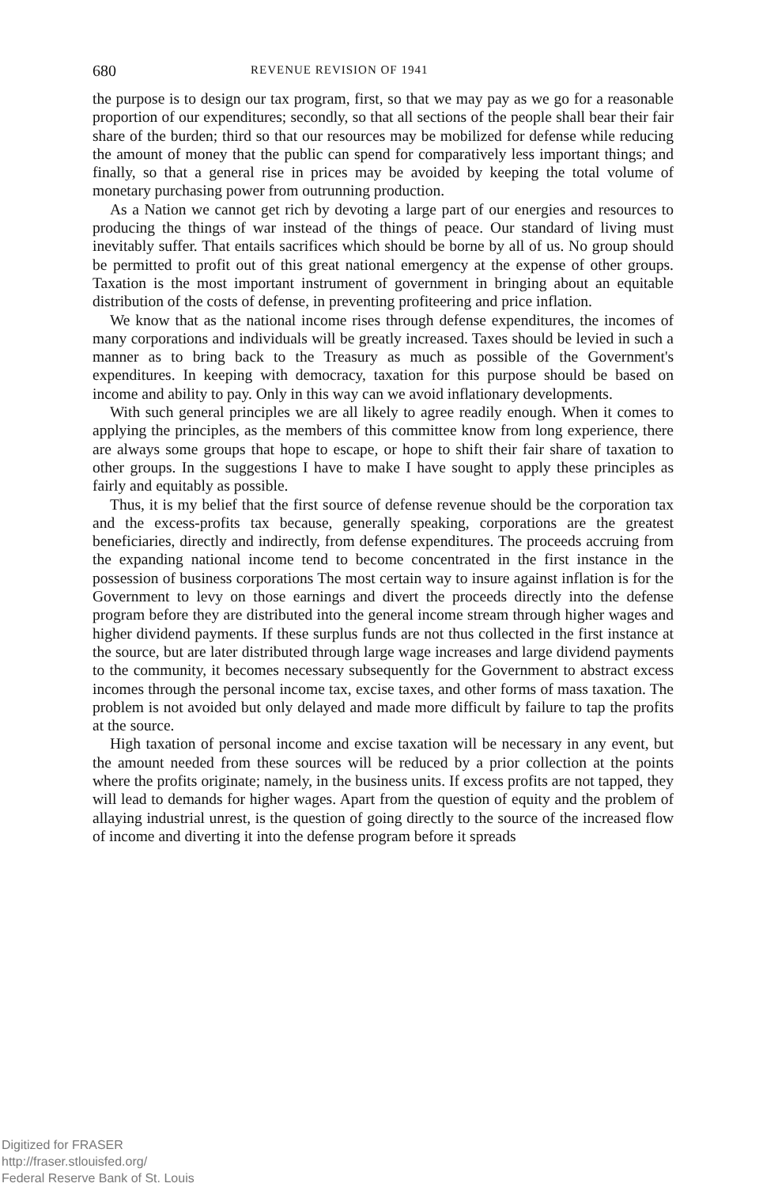680 REVENUE REVISION OF 1941
the purpose is to design our tax program, first, so that we may pay as we go for a reasonable proportion of our expenditures; secondly, so that all sections of the people shall bear their fair share of the burden; third so that our resources may be mobilized for defense while reducing the amount of money that the public can spend for comparatively less important things; and finally, so that a general rise in prices may be avoided by keeping the total volume of monetary purchasing power from outrunning production.
As a Nation we cannot get rich by devoting a large part of our energies and resources to producing the things of war instead of the things of peace. Our standard of living must inevitably suffer. That entails sacrifices which should be borne by all of us. No group should be permitted to profit out of this great national emergency at the expense of other groups. Taxation is the most important instrument of government in bringing about an equitable distribution of the costs of defense, in preventing profiteering and price inflation.
We know that as the national income rises through defense expenditures, the incomes of many corporations and individuals will be greatly increased. Taxes should be levied in such a manner as to bring back to the Treasury as much as possible of the Government's expenditures. In keeping with democracy, taxation for this purpose should be based on income and ability to pay. Only in this way can we avoid inflationary developments.
With such general principles we are all likely to agree readily enough. When it comes to applying the principles, as the members of this committee know from long experience, there are always some groups that hope to escape, or hope to shift their fair share of taxation to other groups. In the suggestions I have to make I have sought to apply these principles as fairly and equitably as possible.
Thus, it is my belief that the first source of defense revenue should be the corporation tax and the excess-profits tax because, generally speaking, corporations are the greatest beneficiaries, directly and indirectly, from defense expenditures. The proceeds accruing from the expanding national income tend to become concentrated in the first instance in the possession of business corporations The most certain way to insure against inflation is for the Government to levy on those earnings and divert the proceeds directly into the defense program before they are distributed into the general income stream through higher wages and higher dividend payments. If these surplus funds are not thus collected in the first instance at the source, but are later distributed through large wage increases and large dividend payments to the community, it becomes necessary subsequently for the Government to abstract excess incomes through the personal income tax, excise taxes, and other forms of mass taxation. The problem is not avoided but only delayed and made more difficult by failure to tap the profits at the source.
High taxation of personal income and excise taxation will be necessary in any event, but the amount needed from these sources will be reduced by a prior collection at the points where the profits originate; namely, in the business units. If excess profits are not tapped, they will lead to demands for higher wages. Apart from the question of equity and the problem of allaying industrial unrest, is the question of going directly to the source of the increased flow of income and diverting it into the defense program before it spreads
Digitized for FRASER
http://fraser.stlouisfed.org/
Federal Reserve Bank of St. Louis